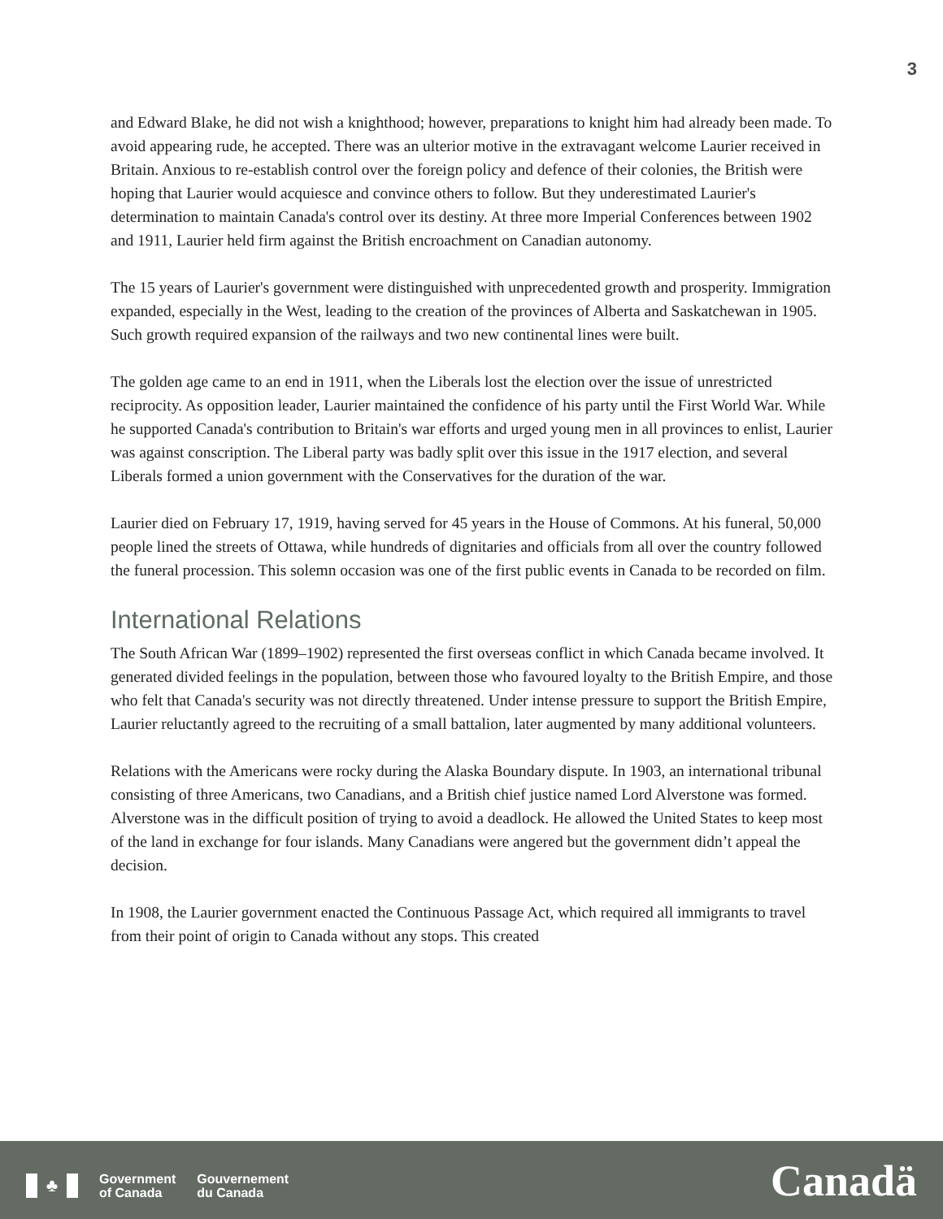3
and Edward Blake, he did not wish a knighthood; however, preparations to knight him had already been made. To avoid appearing rude, he accepted. There was an ulterior motive in the extravagant welcome Laurier received in Britain. Anxious to re-establish control over the foreign policy and defence of their colonies, the British were hoping that Laurier would acquiesce and convince others to follow. But they underestimated Laurier's determination to maintain Canada's control over its destiny. At three more Imperial Conferences between 1902 and 1911, Laurier held firm against the British encroachment on Canadian autonomy.
The 15 years of Laurier's government were distinguished with unprecedented growth and prosperity. Immigration expanded, especially in the West, leading to the creation of the provinces of Alberta and Saskatchewan in 1905. Such growth required expansion of the railways and two new continental lines were built.
The golden age came to an end in 1911, when the Liberals lost the election over the issue of unrestricted reciprocity. As opposition leader, Laurier maintained the confidence of his party until the First World War. While he supported Canada's contribution to Britain's war efforts and urged young men in all provinces to enlist, Laurier was against conscription. The Liberal party was badly split over this issue in the 1917 election, and several Liberals formed a union government with the Conservatives for the duration of the war.
Laurier died on February 17, 1919, having served for 45 years in the House of Commons. At his funeral, 50,000 people lined the streets of Ottawa, while hundreds of dignitaries and officials from all over the country followed the funeral procession. This solemn occasion was one of the first public events in Canada to be recorded on film.
International Relations
The South African War (1899–1902) represented the first overseas conflict in which Canada became involved. It generated divided feelings in the population, between those who favoured loyalty to the British Empire, and those who felt that Canada's security was not directly threatened. Under intense pressure to support the British Empire, Laurier reluctantly agreed to the recruiting of a small battalion, later augmented by many additional volunteers.
Relations with the Americans were rocky during the Alaska Boundary dispute. In 1903, an international tribunal consisting of three Americans, two Canadians, and a British chief justice named Lord Alverstone was formed. Alverstone was in the difficult position of trying to avoid a deadlock. He allowed the United States to keep most of the land in exchange for four islands. Many Canadians were angered but the government didn’t appeal the decision.
In 1908, the Laurier government enacted the Continuous Passage Act, which required all immigrants to travel from their point of origin to Canada without any stops. This created
♣
Government
of Canada
Gouvernement
du Canada
Canadä